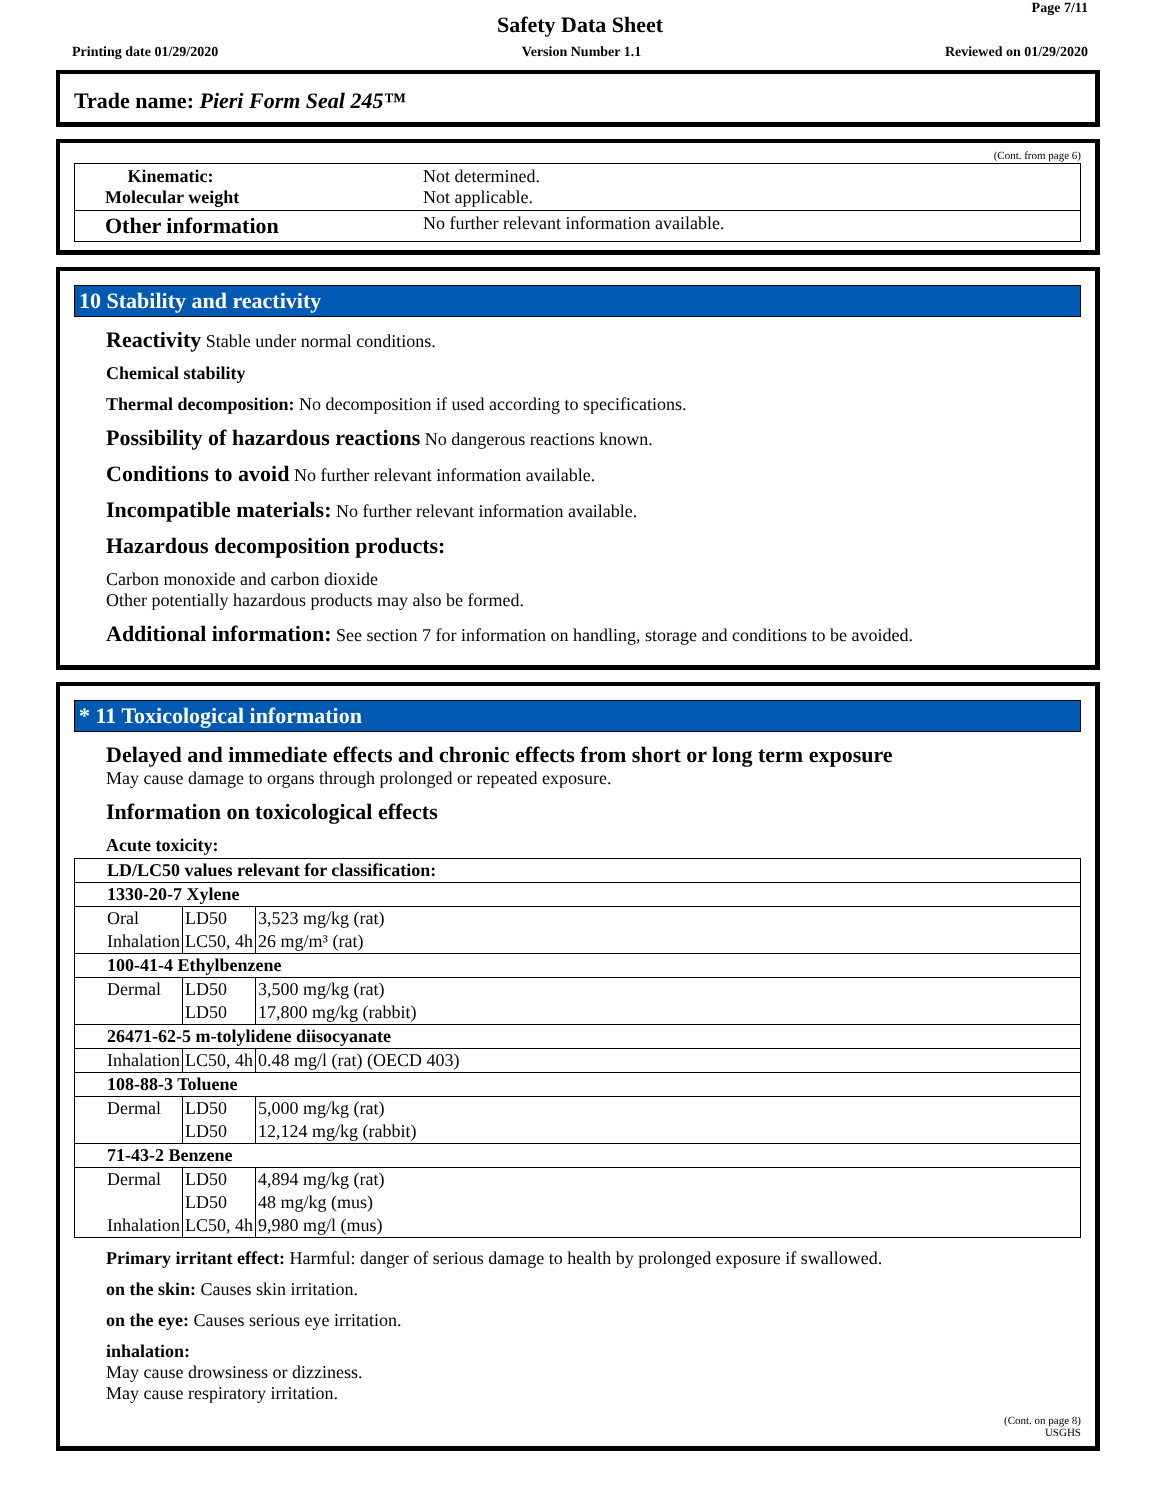Page 7/11
Safety Data Sheet
Printing date 01/29/2020 Version Number 1.1 Reviewed on 01/29/2020
Trade name: Pieri Form Seal 245™
(Cont. from page 6)
Kinematic:
Molecular weight
Not determined.
Not applicable.
Other information
No further relevant information available.
10 Stability and reactivity
Reactivity Stable under normal conditions.
Chemical stability
Thermal decomposition: No decomposition if used according to specifications.
Possibility of hazardous reactions No dangerous reactions known.
Conditions to avoid No further relevant information available.
Incompatible materials: No further relevant information available.
Hazardous decomposition products:
Carbon monoxide and carbon dioxide
Other potentially hazardous products may also be formed.
Additional information: See section 7 for information on handling, storage and conditions to be avoided.
* 11 Toxicological information
Delayed and immediate effects and chronic effects from short or long term exposure
May cause damage to organs through prolonged or repeated exposure.
Information on toxicological effects
Acute toxicity:
| LD/LC50 values relevant for classification: | | |
| 1330-20-7 Xylene | | |
| Oral | LD50 | 3,523 mg/kg (rat) |
| Inhalation | LC50, 4h | 26 mg/m³ (rat) |
| 100-41-4 Ethylbenzene | | |
| Dermal | LD50 | 3,500 mg/kg (rat) |
| | LD50 | 17,800 mg/kg (rabbit) |
| 26471-62-5 m-tolylidene diisocyanate | | |
| Inhalation | LC50, 4h | 0.48 mg/l (rat) (OECD 403) |
| 108-88-3 Toluene | | |
| Dermal | LD50 | 5,000 mg/kg (rat) |
| | LD50 | 12,124 mg/kg (rabbit) |
| 71-43-2 Benzene | | |
| Dermal | LD50 | 4,894 mg/kg (rat) |
| | LD50 | 48 mg/kg (mus) |
| Inhalation | LC50, 4h | 9,980 mg/l (mus) |
Primary irritant effect: Harmful: danger of serious damage to health by prolonged exposure if swallowed.
on the skin: Causes skin irritation.
on the eye: Causes serious eye irritation.
inhalation:
May cause drowsiness or dizziness.
May cause respiratory irritation.
(Cont. on page 8)
USGHS